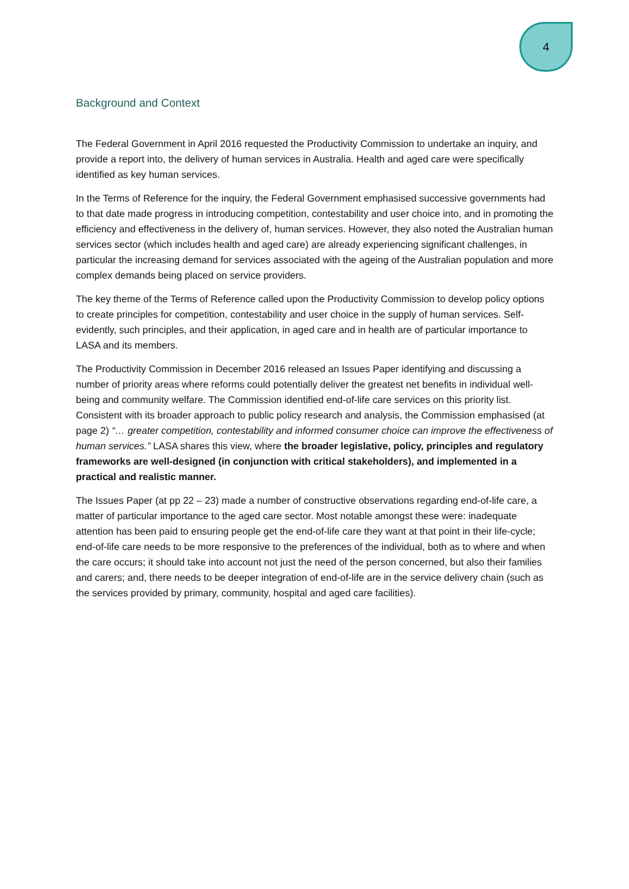4
Background and Context
The Federal Government in April 2016 requested the Productivity Commission to undertake an inquiry, and provide a report into, the delivery of human services in Australia. Health and aged care were specifically identified as key human services.
In the Terms of Reference for the inquiry, the Federal Government emphasised successive governments had to that date made progress in introducing competition, contestability and user choice into, and in promoting the efficiency and effectiveness in the delivery of, human services. However, they also noted the Australian human services sector (which includes health and aged care) are already experiencing significant challenges, in particular the increasing demand for services associated with the ageing of the Australian population and more complex demands being placed on service providers.
The key theme of the Terms of Reference called upon the Productivity Commission to develop policy options to create principles for competition, contestability and user choice in the supply of human services. Self-evidently, such principles, and their application, in aged care and in health are of particular importance to LASA and its members.
The Productivity Commission in December 2016 released an Issues Paper identifying and discussing a number of priority areas where reforms could potentially deliver the greatest net benefits in individual well-being and community welfare. The Commission identified end-of-life care services on this priority list. Consistent with its broader approach to public policy research and analysis, the Commission emphasised (at page 2) “… greater competition, contestability and informed consumer choice can improve the effectiveness of human services.” LASA shares this view, where the broader legislative, policy, principles and regulatory frameworks are well-designed (in conjunction with critical stakeholders), and implemented in a practical and realistic manner.
The Issues Paper (at pp 22 – 23) made a number of constructive observations regarding end-of-life care, a matter of particular importance to the aged care sector. Most notable amongst these were: inadequate attention has been paid to ensuring people get the end-of-life care they want at that point in their life-cycle; end-of-life care needs to be more responsive to the preferences of the individual, both as to where and when the care occurs; it should take into account not just the need of the person concerned, but also their families and carers; and, there needs to be deeper integration of end-of-life are in the service delivery chain (such as the services provided by primary, community, hospital and aged care facilities).